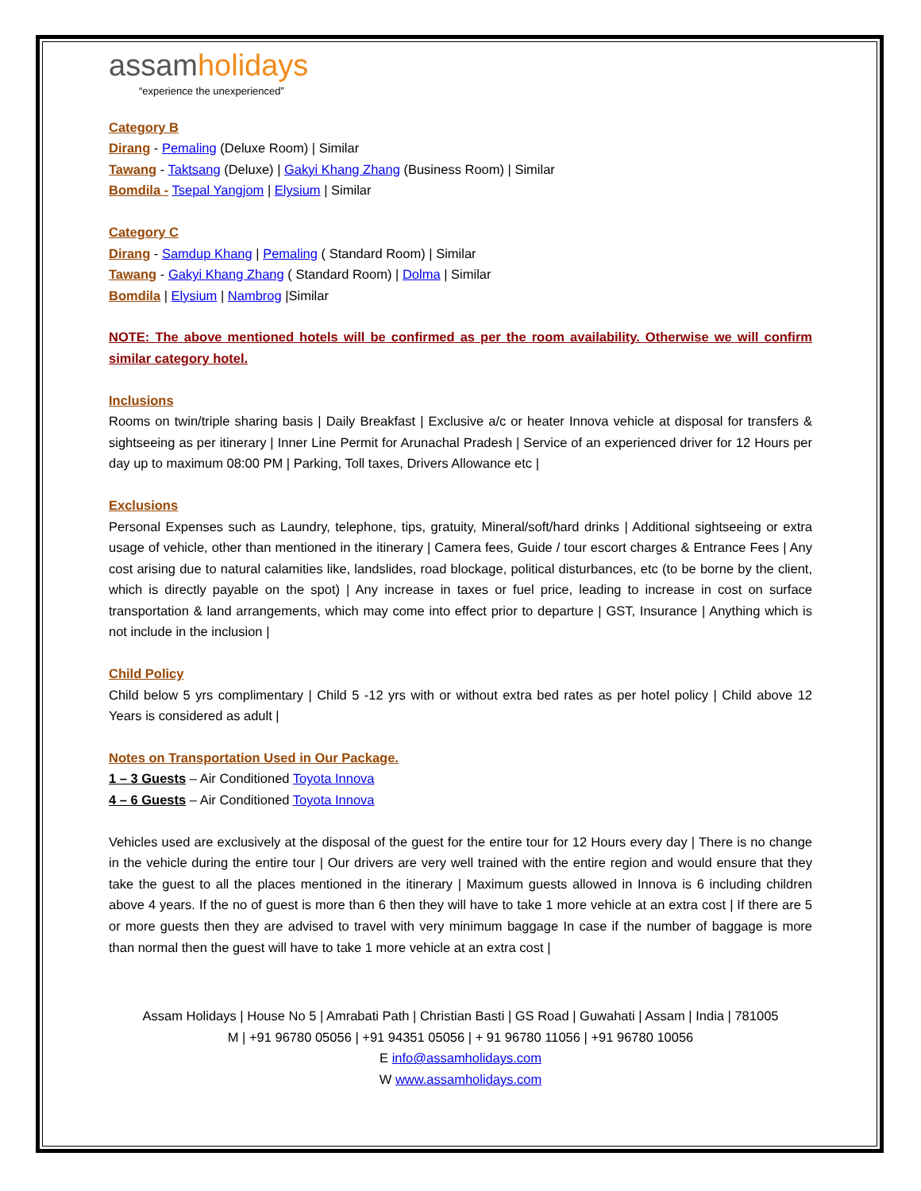assam holidays
“experience the unexperienced”
Category B
Dirang - Pemaling (Deluxe Room) | Similar
Tawang - Taktsang (Deluxe) | Gakyi Khang Zhang (Business Room) | Similar
Bomdila - Tsepal Yangjom | Elysium | Similar
Category C
Dirang - Samdup Khang | Pemaling ( Standard Room) | Similar
Tawang - Gakyi Khang Zhang ( Standard Room) | Dolma | Similar
Bomdila | Elysium | Nambrog |Similar
NOTE: The above mentioned hotels will be confirmed as per the room availability. Otherwise we will confirm similar category hotel.
Inclusions
Rooms on twin/triple sharing basis | Daily Breakfast | Exclusive a/c or heater Innova vehicle at disposal for transfers & sightseeing as per itinerary | Inner Line Permit for Arunachal Pradesh | Service of an experienced driver for 12 Hours per day up to maximum 08:00 PM | Parking, Toll taxes, Drivers Allowance etc |
Exclusions
Personal Expenses such as Laundry, telephone, tips, gratuity, Mineral/soft/hard drinks | Additional sightseeing or extra usage of vehicle, other than mentioned in the itinerary | Camera fees, Guide / tour escort charges & Entrance Fees | Any cost arising due to natural calamities like, landslides, road blockage, political disturbances, etc (to be borne by the client, which is directly payable on the spot) | Any increase in taxes or fuel price, leading to increase in cost on surface transportation & land arrangements, which may come into effect prior to departure | GST, Insurance | Anything which is not include in the inclusion |
Child Policy
Child below 5 yrs complimentary | Child 5 -12 yrs with or without extra bed rates as per hotel policy | Child above 12 Years is considered as adult |
Notes on Transportation Used in Our Package.
1 – 3 Guests – Air Conditioned Toyota Innova
4 – 6 Guests – Air Conditioned Toyota Innova
Vehicles used are exclusively at the disposal of the guest for the entire tour for 12 Hours every day | There is no change in the vehicle during the entire tour | Our drivers are very well trained with the entire region and would ensure that they take the guest to all the places mentioned in the itinerary | Maximum guests allowed in Innova is 6 including children above 4 years. If the no of guest is more than 6 then they will have to take 1 more vehicle at an extra cost | If there are 5 or more guests then they are advised to travel with very minimum baggage In case if the number of baggage is more than normal then the guest will have to take 1 more vehicle at an extra cost |
Assam Holidays | House No 5 | Amrabati Path | Christian Basti | GS Road | Guwahati | Assam | India | 781005
M | +91 96780 05056 | +91 94351 05056 | + 91 96780 11056 | +91 96780 10056
E info@assamholidays.com
W www.assamholidays.com